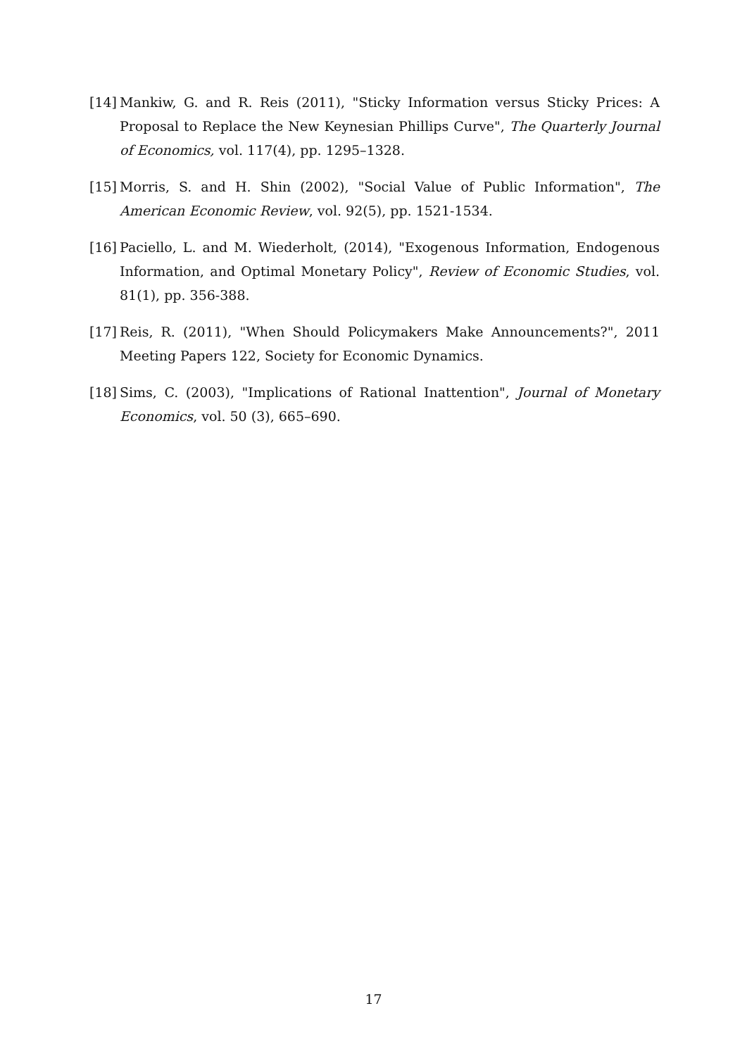[14]
Mankiw, G. and R. Reis (2011), "Sticky Information versus Sticky Prices: A Proposal to Replace the New Keynesian Phillips Curve", The Quarterly Journal of Economics, vol. 117(4), pp. 1295–1328.
[15]
Morris, S. and H. Shin (2002), "Social Value of Public Information", The American Economic Review, vol. 92(5), pp. 1521-1534.
[16]
Paciello, L. and M. Wiederholt, (2014), "Exogenous Information, Endogenous Information, and Optimal Monetary Policy", Review of Economic Studies, vol. 81(1), pp. 356-388.
[17]
Reis, R. (2011), "When Should Policymakers Make Announcements?", 2011 Meeting Papers 122, Society for Economic Dynamics.
[18]
Sims, C. (2003), "Implications of Rational Inattention", Journal of Monetary Economics, vol. 50 (3), 665–690.
17